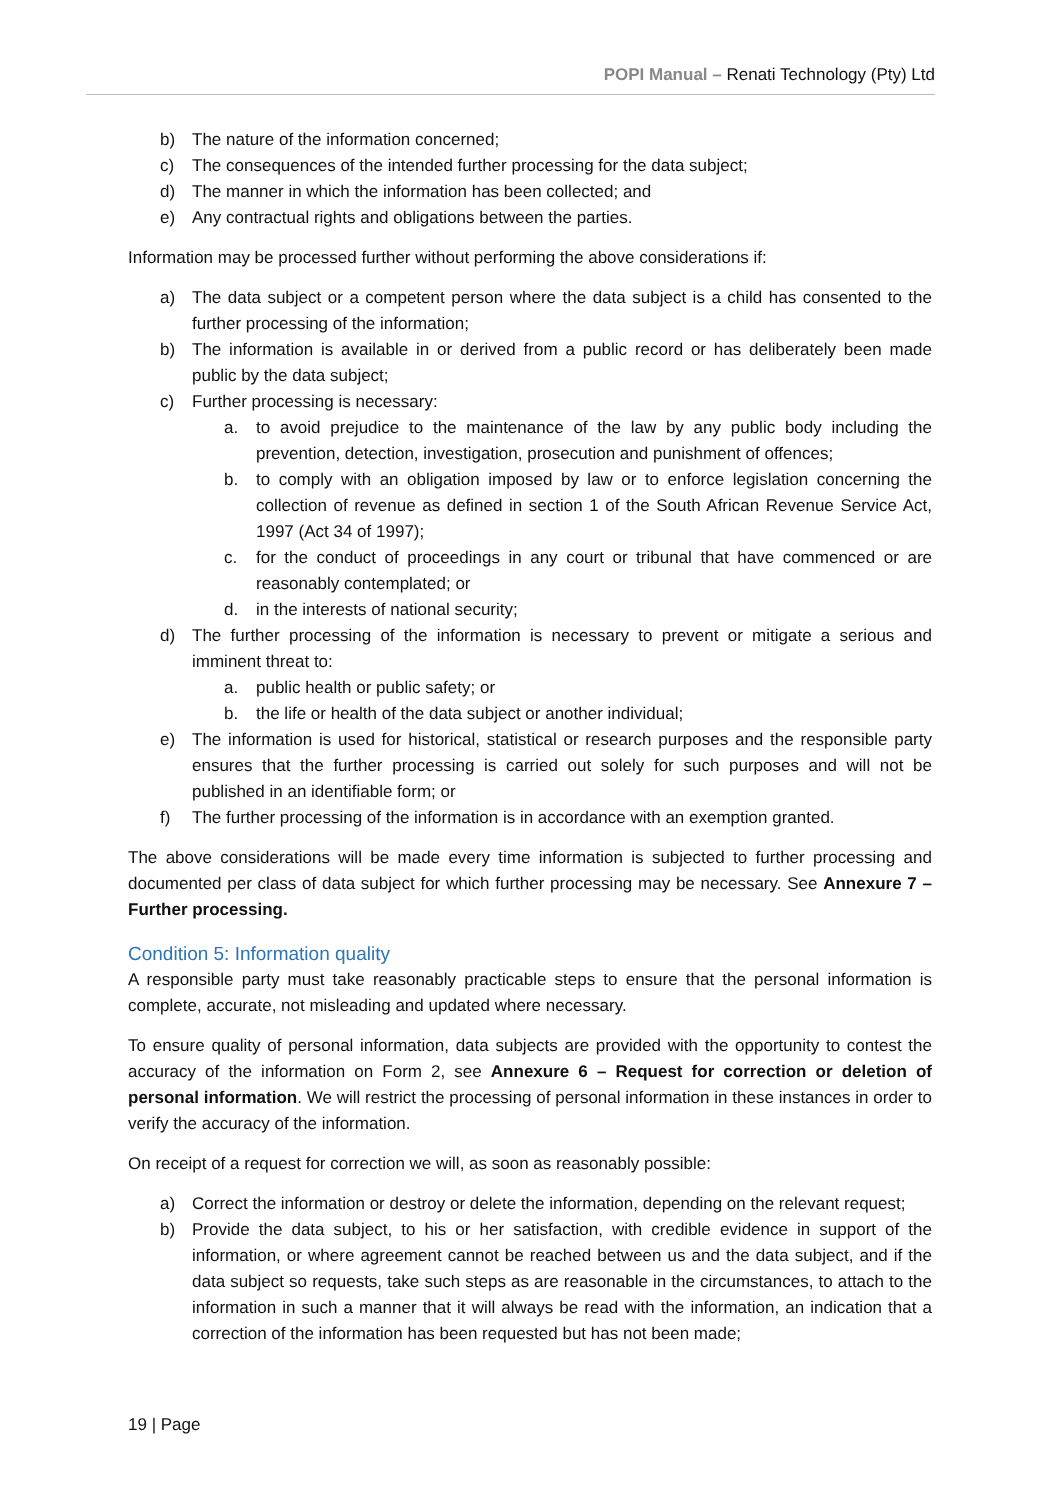POPI Manual – Renati Technology (Pty) Ltd
b) The nature of the information concerned;
c) The consequences of the intended further processing for the data subject;
d) The manner in which the information has been collected; and
e) Any contractual rights and obligations between the parties.
Information may be processed further without performing the above considerations if:
a) The data subject or a competent person where the data subject is a child has consented to the further processing of the information;
b) The information is available in or derived from a public record or has deliberately been made public by the data subject;
c) Further processing is necessary:
a. to avoid prejudice to the maintenance of the law by any public body including the prevention, detection, investigation, prosecution and punishment of offences;
b. to comply with an obligation imposed by law or to enforce legislation concerning the collection of revenue as defined in section 1 of the South African Revenue Service Act, 1997 (Act 34 of 1997);
c. for the conduct of proceedings in any court or tribunal that have commenced or are reasonably contemplated; or
d. in the interests of national security;
d) The further processing of the information is necessary to prevent or mitigate a serious and imminent threat to:
a. public health or public safety; or
b. the life or health of the data subject or another individual;
e) The information is used for historical, statistical or research purposes and the responsible party ensures that the further processing is carried out solely for such purposes and will not be published in an identifiable form; or
f) The further processing of the information is in accordance with an exemption granted.
The above considerations will be made every time information is subjected to further processing and documented per class of data subject for which further processing may be necessary. See Annexure 7 – Further processing.
Condition 5: Information quality
A responsible party must take reasonably practicable steps to ensure that the personal information is complete, accurate, not misleading and updated where necessary.
To ensure quality of personal information, data subjects are provided with the opportunity to contest the accuracy of the information on Form 2, see Annexure 6 – Request for correction or deletion of personal information. We will restrict the processing of personal information in these instances in order to verify the accuracy of the information.
On receipt of a request for correction we will, as soon as reasonably possible:
a) Correct the information or destroy or delete the information, depending on the relevant request;
b) Provide the data subject, to his or her satisfaction, with credible evidence in support of the information, or where agreement cannot be reached between us and the data subject, and if the data subject so requests, take such steps as are reasonable in the circumstances, to attach to the information in such a manner that it will always be read with the information, an indication that a correction of the information has been requested but has not been made;
19 | Page